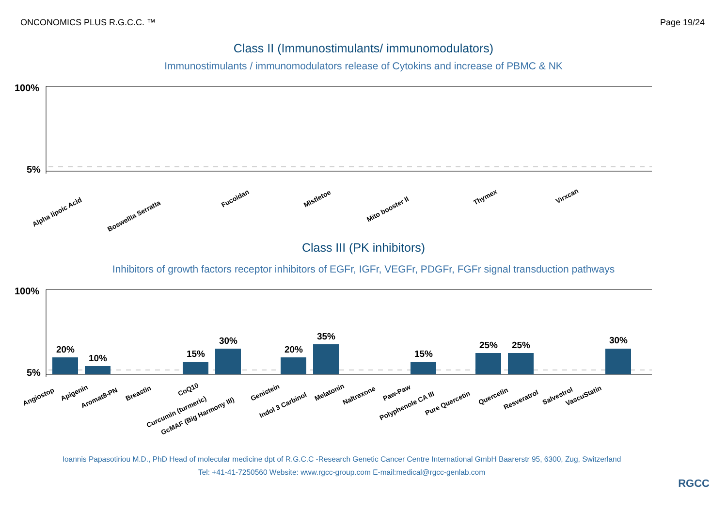ONCONOMICS PLUS R.G.C.C. ™ Page 19/24
Class II (Immunostimulants/ immunomodulators)
Immunostimulants / immunomodulators release of Cytokins and increase of PBMC & NK
100%
5%
Alpha lipoic Acid
Boswellia Serratta
Fucoidan
Mistletoe
Mito booster II
Thymex
Virxcan
Class III (PK inhibitors)
Inhibitors of growth factors receptor inhibitors of EGFr, IGFr, VEGFr, PDGFr, FGFr signal transduction pathways
100%
5%
20%
10%
15%
30%
20%
35%
15%
25%
25%
30%
Angiostop
Apigenin
Aromat8-PN
Breastin
CoQ10
Curcumin (turmeric)
GcMAF (Big Harmony III)
Genistein
Indol 3 Carbinol
Melatonin
Naltrexone
Paw-Paw
Polyphenole CA III
Pure Quercetin
Quercetin
Resveratrol
Salvestrol
VascuStatin
Ioannis Papasotiriou M.D., PhD Head of molecular medicine dpt of R.G.C.C -Research Genetic Cancer Centre International GmbH Baarerstr 95, 6300, Zug, Switzerland
Tel: +41-41-7250560 Website: www.rgcc-group.com E-mail:medical@rgcc-genlab.com
RGCC